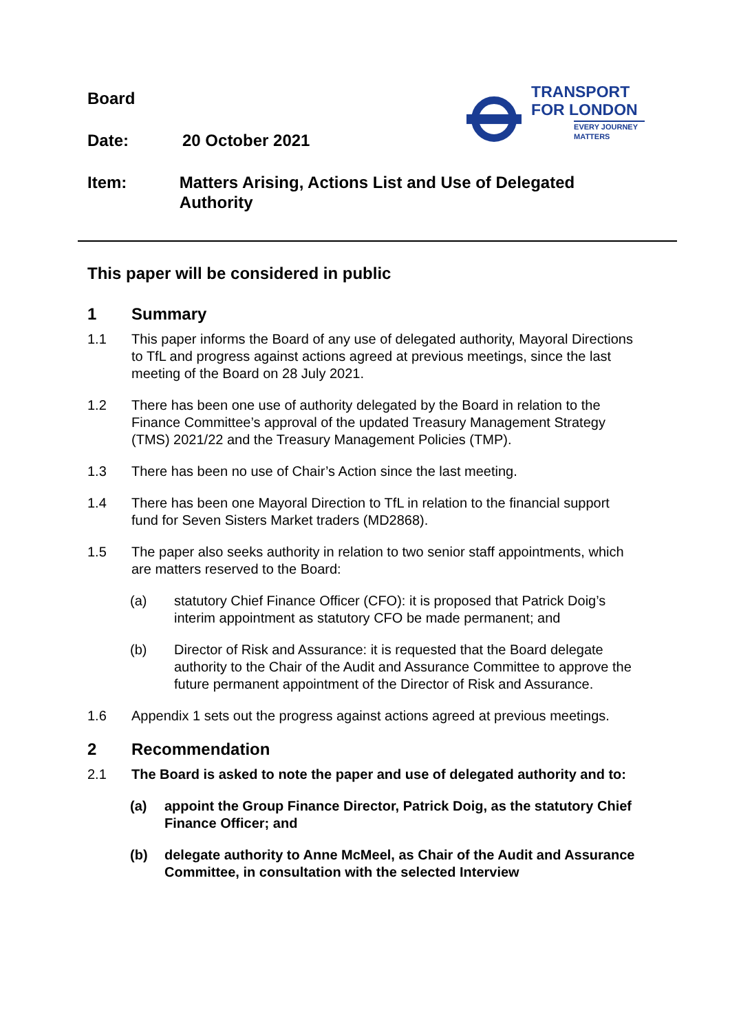TRANSPORT
FOR LONDON
EVERY JOURNEY MATTERS
Board
Date: 20 October 2021
Item: Matters Arising, Actions List and Use of Delegated Authority
This paper will be considered in public
1 Summary
1.1 This paper informs the Board of any use of delegated authority, Mayoral Directions to TfL and progress against actions agreed at previous meetings, since the last meeting of the Board on 28 July 2021.
1.2 There has been one use of authority delegated by the Board in relation to the Finance Committee’s approval of the updated Treasury Management Strategy (TMS) 2021/22 and the Treasury Management Policies (TMP).
1.3 There has been no use of Chair’s Action since the last meeting.
1.4 There has been one Mayoral Direction to TfL in relation to the financial support fund for Seven Sisters Market traders (MD2868).
1.5 The paper also seeks authority in relation to two senior staff appointments, which are matters reserved to the Board:
(a) statutory Chief Finance Officer (CFO): it is proposed that Patrick Doig’s interim appointment as statutory CFO be made permanent; and
(b) Director of Risk and Assurance: it is requested that the Board delegate authority to the Chair of the Audit and Assurance Committee to approve the future permanent appointment of the Director of Risk and Assurance.
1.6 Appendix 1 sets out the progress against actions agreed at previous meetings.
2 Recommendation
2.1 The Board is asked to note the paper and use of delegated authority and to:
(a) appoint the Group Finance Director, Patrick Doig, as the statutory Chief Finance Officer; and
(b) delegate authority to Anne McMeel, as Chair of the Audit and Assurance Committee, in consultation with the selected Interview